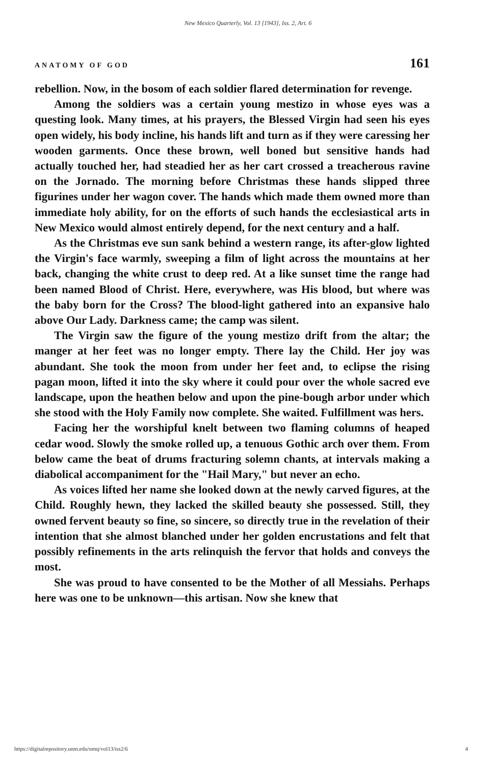New Mexico Quarterly, Vol. 13 [1943], Iss. 2, Art. 6
ANATOMY OF GOD 161
rebellion. Now, in the bosom of each soldier flared determination for revenge.
Among the soldiers was a certain young mestizo in whose eyes was a questing look. Many times, at his prayers, the Blessed Virgin had seen his eyes open widely, his body incline, his hands lift and turn as if they were caressing her wooden garments. Once these brown, well boned but sensitive hands had actually touched her, had steadied her as her cart crossed a treacherous ravine on the Jornado. The morning before Christmas these hands slipped three figurines under her wagon cover. The hands which made them owned more than immediate holy ability, for on the efforts of such hands the ecclesiastical arts in New Mexico would almost entirely depend, for the next century and a half.
As the Christmas eve sun sank behind a western range, its after-glow lighted the Virgin's face warmly, sweeping a film of light across the mountains at her back, changing the white crust to deep red. At a like sunset time the range had been named Blood of Christ. Here, everywhere, was His blood, but where was the baby born for the Cross? The blood-light gathered into an expansive halo above Our Lady. Darkness came; the camp was silent.
The Virgin saw the figure of the young mestizo drift from the altar; the manger at her feet was no longer empty. There lay the Child. Her joy was abundant. She took the moon from under her feet and, to eclipse the rising pagan moon, lifted it into the sky where it could pour over the whole sacred eve landscape, upon the heathen below and upon the pine-bough arbor under which she stood with the Holy Family now complete. She waited. Fulfillment was hers.
Facing her the worshipful knelt between two flaming columns of heaped cedar wood. Slowly the smoke rolled up, a tenuous Gothic arch over them. From below came the beat of drums fracturing solemn chants, at intervals making a diabolical accompaniment for the "Hail Mary," but never an echo.
As voices lifted her name she looked down at the newly carved figures, at the Child. Roughly hewn, they lacked the skilled beauty she possessed. Still, they owned fervent beauty so fine, so sincere, so directly true in the revelation of their intention that she almost blanched under her golden encrustations and felt that possibly refinements in the arts relinquish the fervor that holds and conveys the most.
She was proud to have consented to be the Mother of all Messiahs. Perhaps here was one to be unknown—this artisan. Now she knew that
https://digitalrepository.unm.edu/nmq/vol13/iss2/6 4